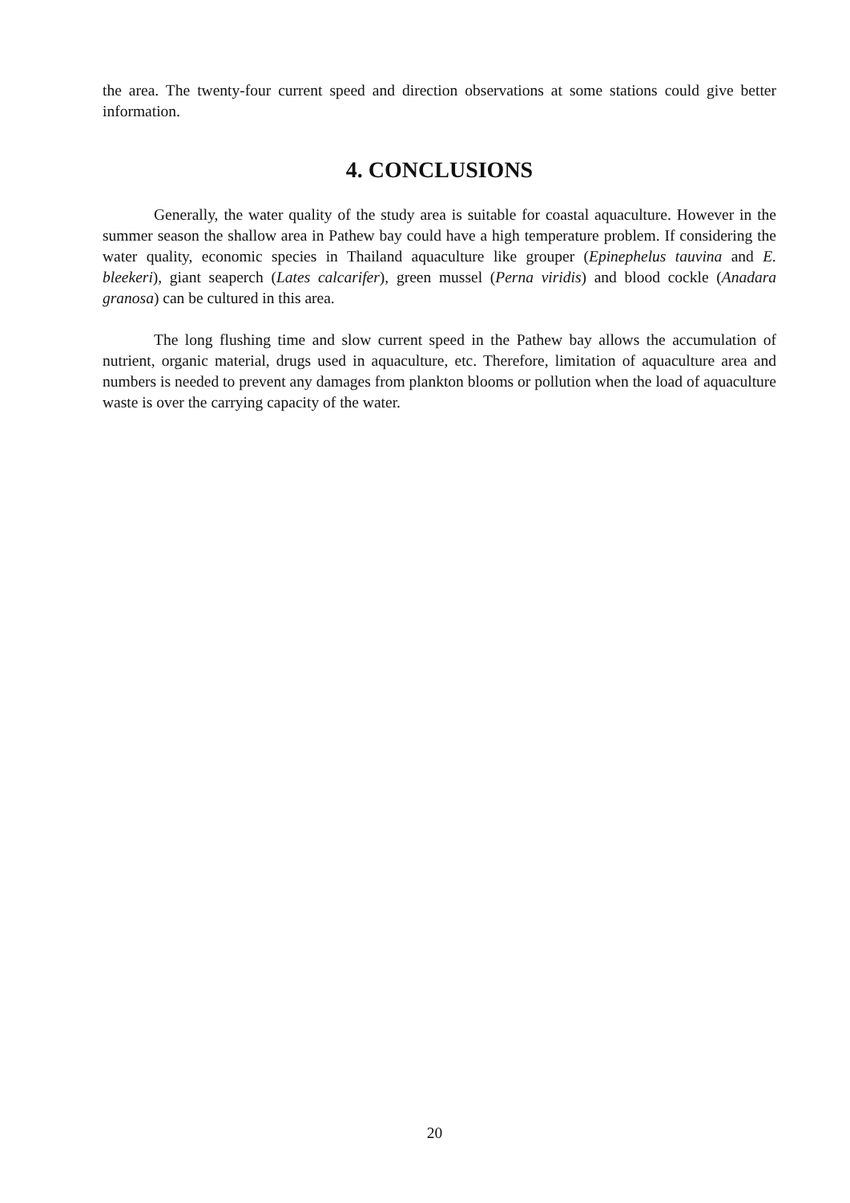the area. The twenty-four current speed and direction observations at some stations could give better information.
4. CONCLUSIONS
Generally, the water quality of the study area is suitable for coastal aquaculture. However in the summer season the shallow area in Pathew bay could have a high temperature problem. If considering the water quality, economic species in Thailand aquaculture like grouper (Epinephelus tauvina and E. bleekeri), giant seaperch (Lates calcarifer), green mussel (Perna viridis) and blood cockle (Anadara granosa) can be cultured in this area.
The long flushing time and slow current speed in the Pathew bay allows the accumulation of nutrient, organic material, drugs used in aquaculture, etc. Therefore, limitation of aquaculture area and numbers is needed to prevent any damages from plankton blooms or pollution when the load of aquaculture waste is over the carrying capacity of the water.
20